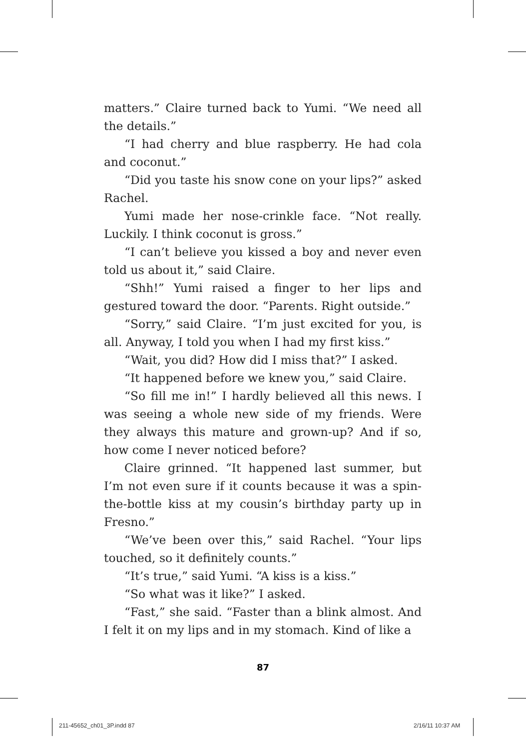matters.” Claire turned back to Yumi. “We need all the details.”
“I had cherry and blue raspberry. He had cola and coconut.”
“Did you taste his snow cone on your lips?” asked Rachel.
Yumi made her nose-crinkle face. “Not really. Luckily. I think coconut is gross.”
“I can’t believe you kissed a boy and never even told us about it,” said Claire.
“Shh!” Yumi raised a finger to her lips and gestured toward the door. “Parents. Right outside.”
“Sorry,” said Claire. “I’m just excited for you, is all. Anyway, I told you when I had my first kiss.”
“Wait, you did? How did I miss that?” I asked.
“It happened before we knew you,” said Claire.
“So fill me in!” I hardly believed all this news. I was seeing a whole new side of my friends. Were they always this mature and grown-up? And if so, how come I never noticed before?
Claire grinned. “It happened last summer, but I’m not even sure if it counts because it was a spin-the-bottle kiss at my cousin’s birthday party up in Fresno.”
“We’ve been over this,” said Rachel. “Your lips touched, so it definitely counts.”
“It’s true,” said Yumi. “A kiss is a kiss.”
“So what was it like?” I asked.
“Fast,” she said. “Faster than a blink almost. And I felt it on my lips and in my stomach. Kind of like a
87
211-45652_ch01_3P.indd 87 2/16/11 10:37 AM